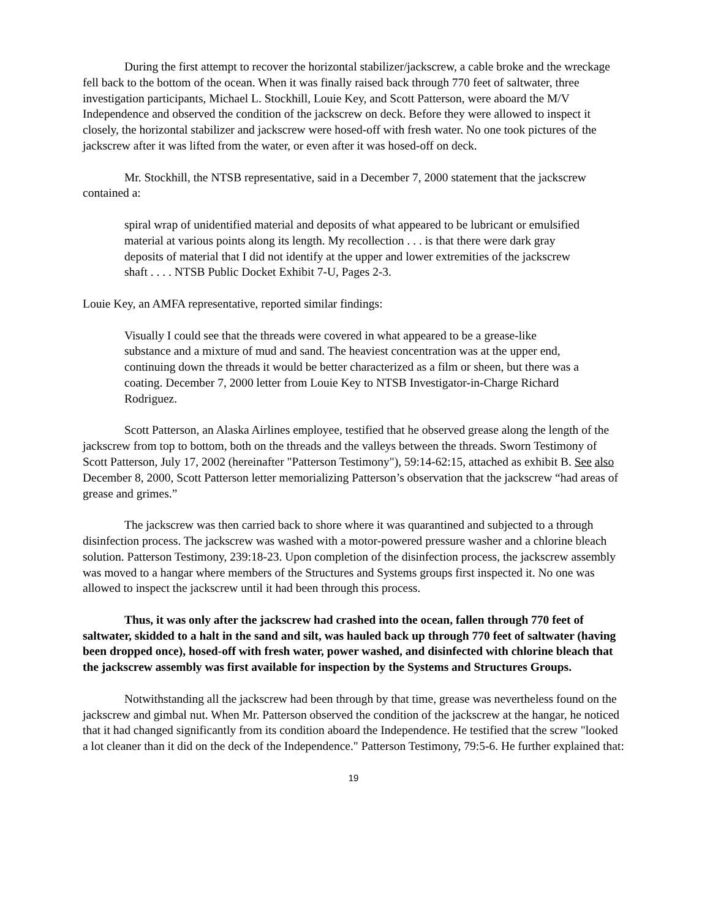During the first attempt to recover the horizontal stabilizer/jackscrew, a cable broke and the wreckage fell back to the bottom of the ocean. When it was finally raised back through 770 feet of saltwater, three investigation participants, Michael L. Stockhill, Louie Key, and Scott Patterson, were aboard the M/V Independence and observed the condition of the jackscrew on deck. Before they were allowed to inspect it closely, the horizontal stabilizer and jackscrew were hosed-off with fresh water. No one took pictures of the jackscrew after it was lifted from the water, or even after it was hosed-off on deck.
Mr. Stockhill, the NTSB representative, said in a December 7, 2000 statement that the jackscrew contained a:
spiral wrap of unidentified material and deposits of what appeared to be lubricant or emulsified material at various points along its length. My recollection . . . is that there were dark gray deposits of material that I did not identify at the upper and lower extremities of the jackscrew shaft . . . . NTSB Public Docket Exhibit 7-U, Pages 2-3.
Louie Key, an AMFA representative, reported similar findings:
Visually I could see that the threads were covered in what appeared to be a grease-like substance and a mixture of mud and sand. The heaviest concentration was at the upper end, continuing down the threads it would be better characterized as a film or sheen, but there was a coating. December 7, 2000 letter from Louie Key to NTSB Investigator-in-Charge Richard Rodriguez.
Scott Patterson, an Alaska Airlines employee, testified that he observed grease along the length of the jackscrew from top to bottom, both on the threads and the valleys between the threads. Sworn Testimony of Scott Patterson, July 17, 2002 (hereinafter "Patterson Testimony"), 59:14-62:15, attached as exhibit B. See also December 8, 2000, Scott Patterson letter memorializing Patterson’s observation that the jackscrew “had areas of grease and grimes.”
The jackscrew was then carried back to shore where it was quarantined and subjected to a through disinfection process. The jackscrew was washed with a motor-powered pressure washer and a chlorine bleach solution. Patterson Testimony, 239:18-23. Upon completion of the disinfection process, the jackscrew assembly was moved to a hangar where members of the Structures and Systems groups first inspected it. No one was allowed to inspect the jackscrew until it had been through this process.
Thus, it was only after the jackscrew had crashed into the ocean, fallen through 770 feet of saltwater, skidded to a halt in the sand and silt, was hauled back up through 770 feet of saltwater (having been dropped once), hosed-off with fresh water, power washed, and disinfected with chlorine bleach that the jackscrew assembly was first available for inspection by the Systems and Structures Groups.
Notwithstanding all the jackscrew had been through by that time, grease was nevertheless found on the jackscrew and gimbal nut. When Mr. Patterson observed the condition of the jackscrew at the hangar, he noticed that it had changed significantly from its condition aboard the Independence. He testified that the screw "looked a lot cleaner than it did on the deck of the Independence." Patterson Testimony, 79:5-6. He further explained that:
19